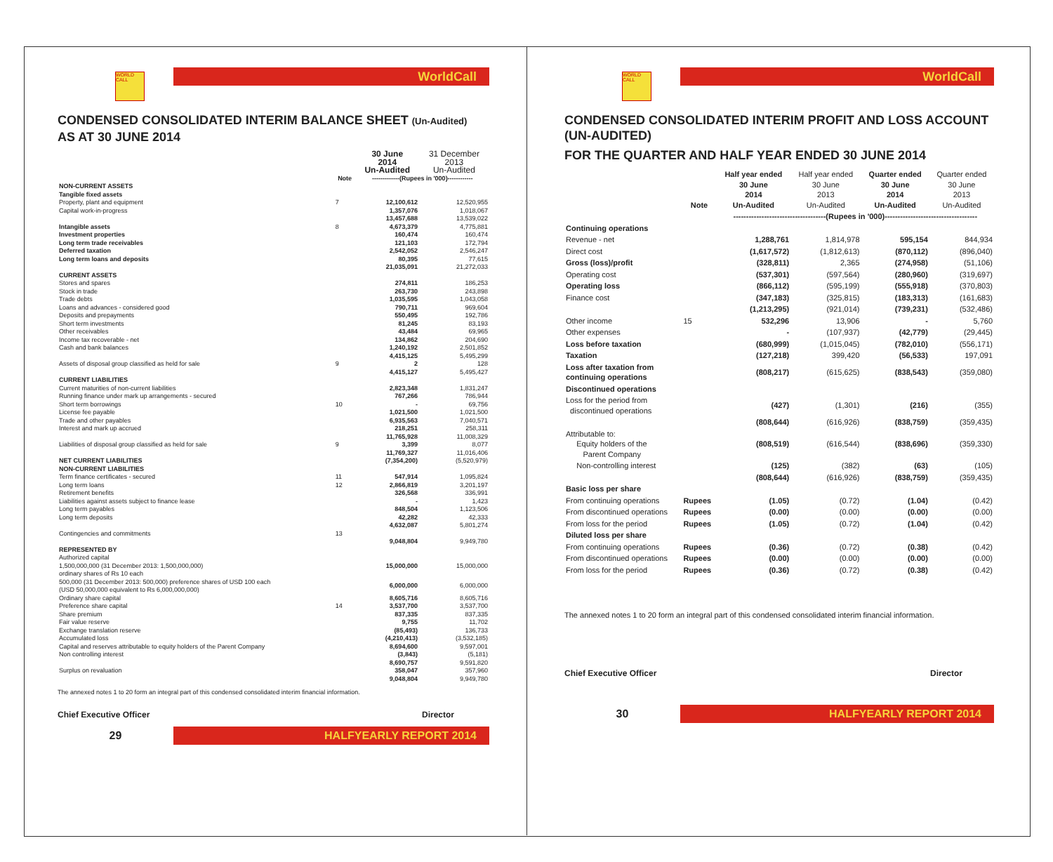WorldCall
WORLD CALL
CONDENSED CONSOLIDATED INTERIM BALANCE SHEET (Un-Audited)
AS AT 30 JUNE 2014
| | | 30 June 2014 Un-Audited | 31 December 2013 Un-Audited |
| --- | --- | --- | --- |
| | Note | -------------(Rupees in '000)------------ | |
| NON-CURRENT ASSETS | | | |
| Tangible fixed assets | | | |
| Property, plant and equipment | 7 | 12,100,612 | 12,520,955 |
| Capital work-in-progress | | 1,357,076 | 1,018,067 |
| | | 13,457,688 | 13,539,022 |
| Intangible assets | 8 | 4,673,379 | 4,775,881 |
| Investment properties | | 160,474 | 160,474 |
| Long term trade receivables | | 121,103 | 172,794 |
| Deferred taxation | | 2,542,052 | 2,546,247 |
| Long term loans and deposits | | 80,395 | 77,615 |
| | | 21,035,091 | 21,272,033 |
| CURRENT ASSETS | | | |
| Stores and spares | | 274,811 | 186,253 |
| Stock in trade | | 263,730 | 243,898 |
| Trade debts | | 1,035,595 | 1,043,058 |
| Loans and advances - considered good | | 790,711 | 969,604 |
| Deposits and prepayments | | 550,495 | 192,786 |
| Short term investments | | 81,245 | 83,193 |
| Other receivables | | 43,484 | 69,965 |
| Income tax recoverable - net | | 134,862 | 204,690 |
| Cash and bank balances | | 1,240,192 | 2,501,852 |
| | | 4,415,125 | 5,495,299 |
| Assets of disposal group classified as held for sale | 9 | 2 | 128 |
| | | 4,415,127 | 5,495,427 |
| CURRENT LIABILITIES | | | |
| Current maturities of non-current liabilities | | 2,823,348 | 1,831,247 |
| Running finance under mark up arrangements - secured | | 767,266 | 786,944 |
| Short term borrowings | 10 | - | 69,756 |
| License fee payable | | 1,021,500 | 1,021,500 |
| Trade and other payables | | 6,935,563 | 7,040,571 |
| Interest and mark up accrued | | 218,251 | 258,311 |
| | | 11,765,928 | 11,008,329 |
| Liabilities of disposal group classified as held for sale | 9 | 3,399 | 8,077 |
| | | 11,769,327 | 11,016,406 |
| NET CURRENT LIABILITIES | | (7,354,200) | (5,520,979) |
| NON-CURRENT LIABILITIES | | | |
| Term finance certificates - secured | 11 | 547,914 | 1,095,824 |
| Long term loans | 12 | 2,866,819 | 3,201,197 |
| Retirement benefits | | 326,568 | 336,991 |
| Liabilities against assets subject to finance lease | | - | 1,423 |
| Long term payables | | 848,504 | 1,123,506 |
| Long term deposits | | 42,282 | 42,333 |
| | | 4,632,087 | 5,801,274 |
| Contingencies and commitments | 13 | | |
| | | 9,048,804 | 9,949,780 |
| REPRESENTED BY | | | |
| Authorized capital 1,500,000,000 (31 December 2013: 1,500,000,000) ordinary shares of Rs 10 each | | 15,000,000 | 15,000,000 |
| 500,000 (31 December 2013: 500,000) preference shares of USD 100 each (USD 50,000,000 equivalent to Rs 6,000,000,000) | | 6,000,000 | 6,000,000 |
| Ordinary share capital | | 8,605,716 | 8,605,716 |
| Preference share capital | 14 | 3,537,700 | 3,537,700 |
| Share premium | | 837,335 | 837,335 |
| Fair value reserve | | 9,755 | 11,702 |
| Exchange translation reserve | | (85,493) | 136,733 |
| Accumulated loss | | (4,210,413) | (3,532,185) |
| Capital and reserves attributable to equity holders of the Parent Company | | 8,694,600 | 9,597,001 |
| Non controlling interest | | (3,843) | (5,181) |
| | | 8,690,757 | 9,591,820 |
| Surplus on revaluation | | 358,047 | 357,960 |
| | | 9,048,804 | 9,949,780 |
The annexed notes 1 to 20 form an integral part of this condensed consolidated interim financial information.
Chief Executive Officer Director
29 HALFYEARLY REPORT 2014
WorldCall
WORLD CALL
CONDENSED CONSOLIDATED INTERIM PROFIT AND LOSS ACCOUNT (UN-AUDITED)
FOR THE QUARTER AND HALF YEAR ENDED 30 JUNE 2014
| | Note | Half year ended 30 June 2014 Un-Audited | Half year ended 30 June 2013 Un-Audited | Quarter ended 30 June 2014 Un-Audited | Quarter ended 30 June 2013 Un-Audited |
| --- | --- | --- | --- | --- | --- |
| | | ------------------------------------(Rupees in '000)------------------------------------ | | | |
| Continuing operations | | | | | |
| Revenue - net | | 1,288,761 | 1,814,978 | 595,154 | 844,934 |
| Direct cost | | (1,617,572) | (1,812,613) | (870,112) | (896,040) |
| Gross (loss)/profit | | (328,811) | 2,365 | (274,958) | (51,106) |
| Operating cost | | (537,301) | (597,564) | (280,960) | (319,697) |
| Operating loss | | (866,112) | (595,199) | (555,918) | (370,803) |
| Finance cost | | (347,183) | (325,815) | (183,313) | (161,683) |
| | | (1,213,295) | (921,014) | (739,231) | (532,486) |
| Other income | 15 | 532,296 | 13,906 | - | 5,760 |
| Other expenses | | - | (107,937) | (42,779) | (29,445) |
| Loss before taxation | | (680,999) | (1,015,045) | (782,010) | (556,171) |
| Taxation | | (127,218) | 399,420 | (56,533) | 197,091 |
| Loss after taxation from continuing operations | | (808,217) | (615,625) | (838,543) | (359,080) |
| Discontinued operations | | | | | |
| Loss for the period from discontinued operations | | (427) | (1,301) | (216) | (355) |
| | | (808,644) | (616,926) | (838,759) | (359,435) |
| Attributable to: Equity holders of the Parent Company | | (808,519) | (616,544) | (838,696) | (359,330) |
| Non-controlling interest | | (125) | (382) | (63) | (105) |
| | | (808,644) | (616,926) | (838,759) | (359,435) |
| Basic loss per share | | | | | |
| From continuing operations | Rupees | (1.05) | (0.72) | (1.04) | (0.42) |
| From discontinued operations | Rupees | (0.00) | (0.00) | (0.00) | (0.00) |
| From loss for the period | Rupees | (1.05) | (0.72) | (1.04) | (0.42) |
| Diluted loss per share | | | | | |
| From continuing operations | Rupees | (0.36) | (0.72) | (0.38) | (0.42) |
| From discontinued operations | Rupees | (0.00) | (0.00) | (0.00) | (0.00) |
| From loss for the period | Rupees | (0.36) | (0.72) | (0.38) | (0.42) |
The annexed notes 1 to 20 form an integral part of this condensed consolidated interim financial information.
Chief Executive Officer Director
30 HALFYEARLY REPORT 2014